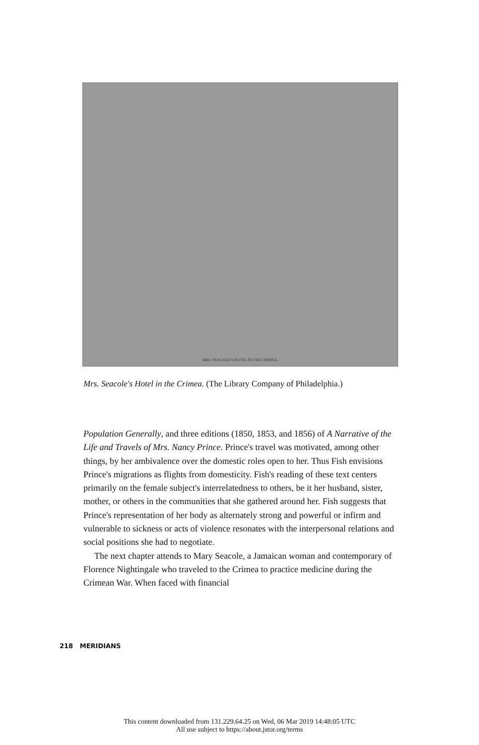MRS. SEACOLE'S HOTEL IN THE CRIMEA.
Mrs. Seacole's Hotel in the Crimea. (The Library Company of Philadelphia.)
Population Generally, and three editions (1850, 1853, and 1856) of A Narrative of the Life and Travels of Mrs. Nancy Prince. Prince's travel was motivated, among other things, by her ambivalence over the domestic roles open to her. Thus Fish envisions Prince's migrations as flights from domesticity. Fish's reading of these text centers primarily on the female subject's interrelatedness to others, be it her husband, sister, mother, or others in the communities that she gathered around her. Fish suggests that Prince's representation of her body as alternately strong and powerful or infirm and vulnerable to sickness or acts of violence resonates with the interpersonal relations and social positions she had to negotiate.
The next chapter attends to Mary Seacole, a Jamaican woman and contemporary of Florence Nightingale who traveled to the Crimea to practice medicine during the Crimean War. When faced with financial
218 MERIDIANS
This content downloaded from 131.229.64.25 on Wed, 06 Mar 2019 14:48:05 UTC
All use subject to https://about.jstor.org/terms